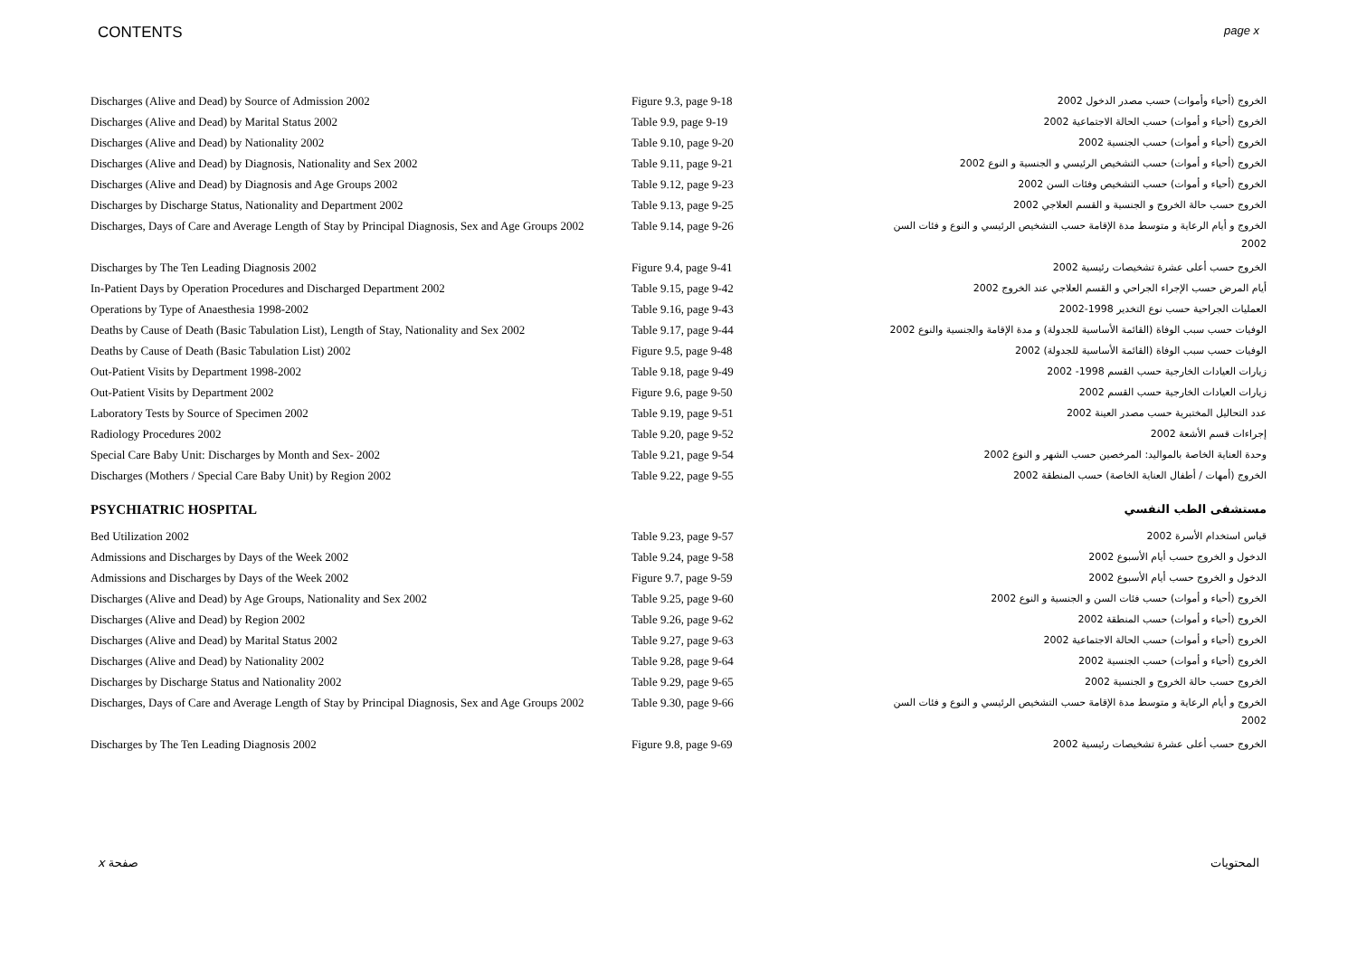CONTENTS page x
| Discharges (Alive and Dead) by Source of Admission 2002 | Figure 9.3, page 9-18 | الخروج (أحياء وأموات) حسب مصدر الدخول 2002 |
| Discharges (Alive and Dead) by Marital Status 2002 | Table 9.9, page 9-19 | الخروج (أحياء و أموات) حسب الحالة الاجتماعية 2002 |
| Discharges (Alive and Dead) by Nationality 2002 | Table 9.10, page 9-20 | الخروج (أحياء و أموات) حسب الجنسية 2002 |
| Discharges (Alive and Dead) by Diagnosis, Nationality and Sex 2002 | Table 9.11, page 9-21 | الخروج (أحياء و أموات) حسب التشخيص الرئيسي و الجنسية و النوع 2002 |
| Discharges (Alive and Dead) by Diagnosis and Age Groups 2002 | Table 9.12, page 9-23 | الخروج (أحياء و أموات) حسب التشخيص وفئات السن 2002 |
| Discharges by Discharge Status, Nationality and Department 2002 | Table 9.13, page 9-25 | الخروج حسب حالة الخروج و الجنسية و القسم العلاجي 2002 |
| Discharges, Days of Care and Average Length of Stay by Principal Diagnosis, Sex and Age Groups 2002 | Table 9.14, page 9-26 | الخروج و أيام الرعاية و متوسط مدة الإقامة حسب التشخيص الرئيسي و النوع و فئات السن 2002 |
| Discharges by The Ten Leading Diagnosis 2002 | Figure 9.4, page 9-41 | الخروج حسب أعلى عشرة تشخيصات رئيسية 2002 |
| In-Patient Days by Operation Procedures and Discharged Department 2002 | Table 9.15, page 9-42 | أيام المرض حسب الإجراء الجراحي و القسم العلاجي عند الخروج 2002 |
| Operations by Type of Anaesthesia 1998-2002 | Table 9.16, page 9-43 | العمليات الجراحية حسب نوع التخدير 1998-2002 |
| Deaths by Cause of Death (Basic Tabulation List), Length of Stay, Nationality and Sex 2002 | Table 9.17, page 9-44 | الوفيات حسب سبب الوفاة (القائمة الأساسية للجدولة) و مدة الإقامة والجنسية والنوع 2002 |
| Deaths by Cause of Death (Basic Tabulation List) 2002 | Figure 9.5, page 9-48 | الوفيات حسب سبب الوفاة (القائمة الأساسية للجدولة) 2002 |
| Out-Patient Visits by Department 1998-2002 | Table 9.18, page 9-49 | زيارات العيادات الخارجية حسب القسم 1998- 2002 |
| Out-Patient Visits by Department 2002 | Figure 9.6, page 9-50 | زيارات العيادات الخارجية حسب القسم 2002 |
| Laboratory Tests by Source of Specimen 2002 | Table 9.19, page 9-51 | عدد التحاليل المختبرية حسب مصدر العينة 2002 |
| Radiology Procedures 2002 | Table 9.20, page 9-52 | إجراءات قسم الأشعة 2002 |
| Special Care Baby Unit: Discharges by Month and Sex- 2002 | Table 9.21, page 9-54 | وحدة العناية الخاصة بالمواليد: المرخصين حسب الشهر و النوع 2002 |
| Discharges (Mothers / Special Care Baby Unit) by Region 2002 | Table 9.22, page 9-55 | الخروج (أمهات / أطفال العناية الخاصة) حسب المنطقة 2002 |
| PSYCHIATRIC HOSPITAL | | مستشفى الطب النفسي |
| Bed Utilization 2002 | Table 9.23, page 9-57 | قياس استخدام الأسرة 2002 |
| Admissions and Discharges by Days of the Week 2002 | Table 9.24, page 9-58 | الدخول و الخروج حسب أيام الأسبوع 2002 |
| Admissions and Discharges by Days of the Week 2002 | Figure 9.7, page 9-59 | الدخول و الخروج حسب أيام الأسبوع 2002 |
| Discharges (Alive and Dead) by Age Groups, Nationality and Sex 2002 | Table 9.25, page 9-60 | الخروج (أحياء و أموات) حسب فئات السن و الجنسية و النوع 2002 |
| Discharges (Alive and Dead) by Region 2002 | Table 9.26, page 9-62 | الخروج (أحياء و أموات) حسب المنطقة 2002 |
| Discharges (Alive and Dead) by Marital Status 2002 | Table 9.27, page 9-63 | الخروج (أحياء و أموات) حسب الحالة الاجتماعية 2002 |
| Discharges (Alive and Dead) by Nationality 2002 | Table 9.28, page 9-64 | الخروج (أحياء و أموات) حسب الجنسية 2002 |
| Discharges by Discharge Status and Nationality 2002 | Table 9.29, page 9-65 | الخروج حسب حالة الخروج و الجنسية 2002 |
| Discharges, Days of Care and Average Length of Stay by Principal Diagnosis, Sex and Age Groups 2002 | Table 9.30, page 9-66 | الخروج و أيام الرعاية و متوسط مدة الإقامة حسب التشخيص الرئيسي و النوع و فئات السن 2002 |
| Discharges by The Ten Leading Diagnosis 2002 | Figure 9.8, page 9-69 | الخروج حسب أعلى عشرة تشخيصات رئيسية 2002 |
x صفحة المحتويات